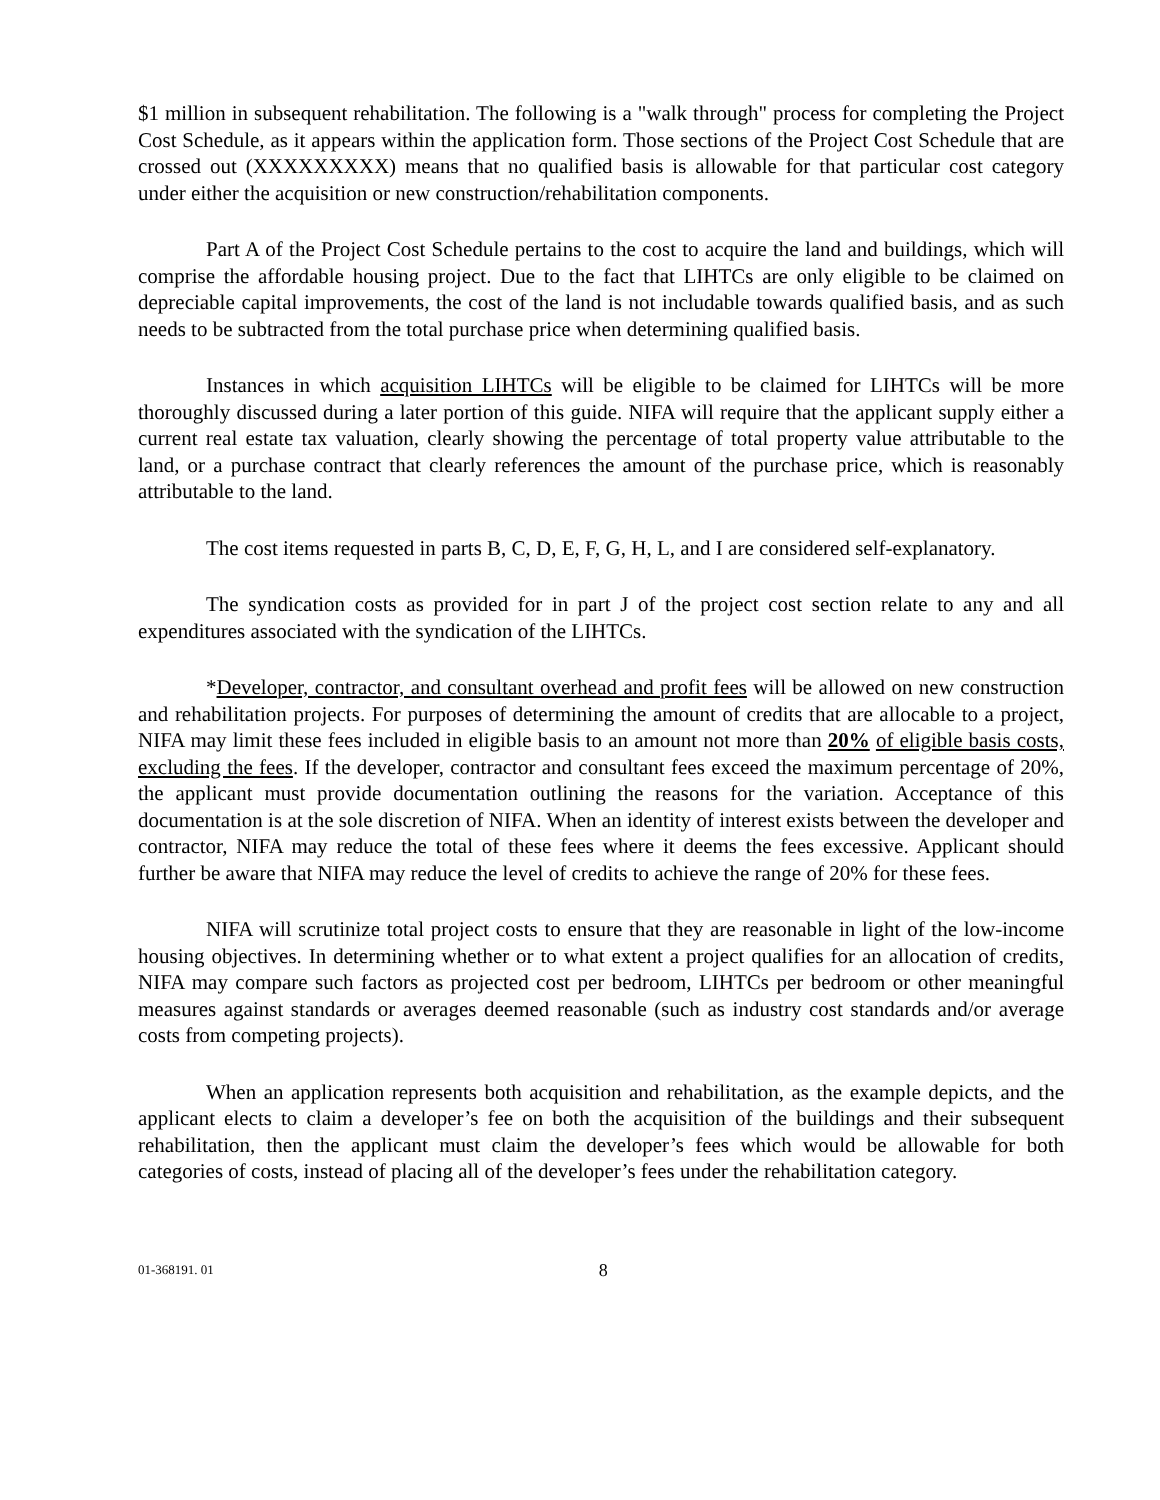$1 million in subsequent rehabilitation. The following is a "walk through" process for completing the Project Cost Schedule, as it appears within the application form. Those sections of the Project Cost Schedule that are crossed out (XXXXXXXXX) means that no qualified basis is allowable for that particular cost category under either the acquisition or new construction/rehabilitation components.
Part A of the Project Cost Schedule pertains to the cost to acquire the land and buildings, which will comprise the affordable housing project. Due to the fact that LIHTCs are only eligible to be claimed on depreciable capital improvements, the cost of the land is not includable towards qualified basis, and as such needs to be subtracted from the total purchase price when determining qualified basis.
Instances in which acquisition LIHTCs will be eligible to be claimed for LIHTCs will be more thoroughly discussed during a later portion of this guide. NIFA will require that the applicant supply either a current real estate tax valuation, clearly showing the percentage of total property value attributable to the land, or a purchase contract that clearly references the amount of the purchase price, which is reasonably attributable to the land.
The cost items requested in parts B, C, D, E, F, G, H, L, and I are considered self-explanatory.
The syndication costs as provided for in part J of the project cost section relate to any and all expenditures associated with the syndication of the LIHTCs.
*Developer, contractor, and consultant overhead and profit fees will be allowed on new construction and rehabilitation projects. For purposes of determining the amount of credits that are allocable to a project, NIFA may limit these fees included in eligible basis to an amount not more than 20% of eligible basis costs, excluding the fees. If the developer, contractor and consultant fees exceed the maximum percentage of 20%, the applicant must provide documentation outlining the reasons for the variation. Acceptance of this documentation is at the sole discretion of NIFA. When an identity of interest exists between the developer and contractor, NIFA may reduce the total of these fees where it deems the fees excessive. Applicant should further be aware that NIFA may reduce the level of credits to achieve the range of 20% for these fees.
NIFA will scrutinize total project costs to ensure that they are reasonable in light of the low-income housing objectives. In determining whether or to what extent a project qualifies for an allocation of credits, NIFA may compare such factors as projected cost per bedroom, LIHTCs per bedroom or other meaningful measures against standards or averages deemed reasonable (such as industry cost standards and/or average costs from competing projects).
When an application represents both acquisition and rehabilitation, as the example depicts, and the applicant elects to claim a developer’s fee on both the acquisition of the buildings and their subsequent rehabilitation, then the applicant must claim the developer’s fees which would be allowable for both categories of costs, instead of placing all of the developer’s fees under the rehabilitation category.
01-368191. 01 8